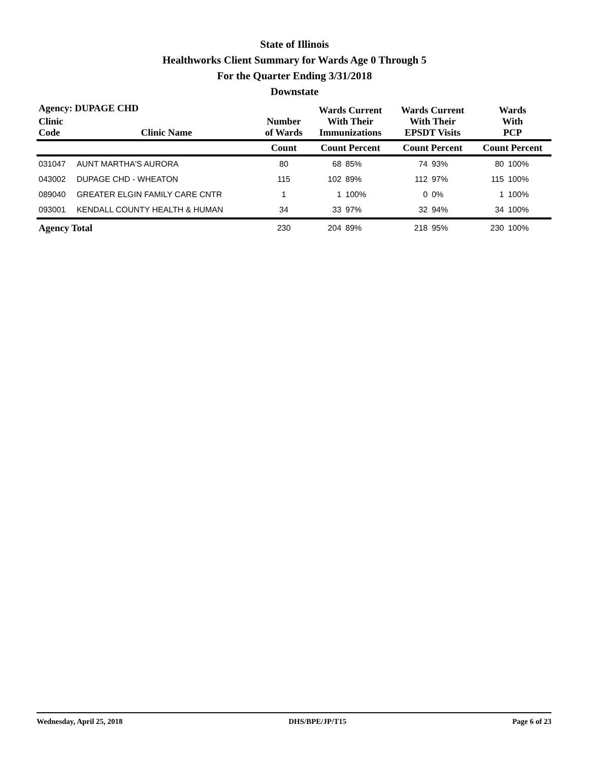State of Illinois
Healthworks Client Summary for Wards Age 0 Through 5
For the Quarter Ending 3/31/2018
Downstate
| Agency: DUPAGE CHD | | | Wards Current With Their Immunizations | | Wards Current With Their EPSDT Visits | | Wards With PCP | |
| --- | --- | --- | --- | --- | --- | --- | --- | --- |
| Clinic Code | Clinic Name | Number of Wards | | | | | | |
| | | Count | Count Percent | | Count Percent | | Count Percent | |
| 031047 | AUNT MARTHA'S AURORA | 80 | 68 | 85% | 74 | 93% | 80 | 100% |
| 043002 | DUPAGE CHD - WHEATON | 115 | 102 | 89% | 112 | 97% | 115 | 100% |
| 089040 | GREATER ELGIN FAMILY CARE CNTR | 1 | 1 | 100% | 0 | 0% | 1 | 100% |
| 093001 | KENDALL COUNTY HEALTH & HUMAN | 34 | 33 | 97% | 32 | 94% | 34 | 100% |
| Agency Total | | 230 | 204 | 89% | 218 | 95% | 230 | 100% |
Wednesday, April 25, 2018 DHS/BPE/JP/T15 Page 6 of 23